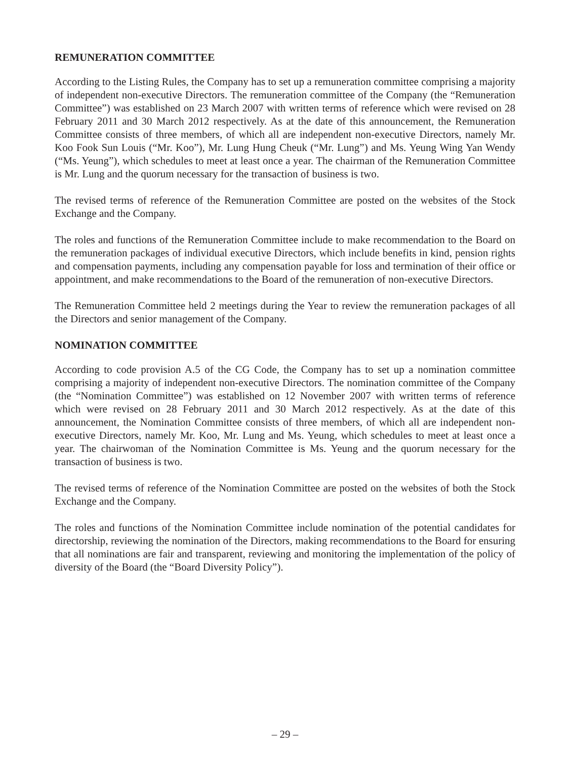REMUNERATION COMMITTEE
According to the Listing Rules, the Company has to set up a remuneration committee comprising a majority of independent non-executive Directors. The remuneration committee of the Company (the “Remuneration Committee”) was established on 23 March 2007 with written terms of reference which were revised on 28 February 2011 and 30 March 2012 respectively. As at the date of this announcement, the Remuneration Committee consists of three members, of which all are independent non-executive Directors, namely Mr. Koo Fook Sun Louis (“Mr. Koo”), Mr. Lung Hung Cheuk (“Mr. Lung”) and Ms. Yeung Wing Yan Wendy (“Ms. Yeung”), which schedules to meet at least once a year. The chairman of the Remuneration Committee is Mr. Lung and the quorum necessary for the transaction of business is two.
The revised terms of reference of the Remuneration Committee are posted on the websites of the Stock Exchange and the Company.
The roles and functions of the Remuneration Committee include to make recommendation to the Board on the remuneration packages of individual executive Directors, which include benefits in kind, pension rights and compensation payments, including any compensation payable for loss and termination of their office or appointment, and make recommendations to the Board of the remuneration of non-executive Directors.
The Remuneration Committee held 2 meetings during the Year to review the remuneration packages of all the Directors and senior management of the Company.
NOMINATION COMMITTEE
According to code provision A.5 of the CG Code, the Company has to set up a nomination committee comprising a majority of independent non-executive Directors. The nomination committee of the Company (the “Nomination Committee”) was established on 12 November 2007 with written terms of reference which were revised on 28 February 2011 and 30 March 2012 respectively. As at the date of this announcement, the Nomination Committee consists of three members, of which all are independent non-executive Directors, namely Mr. Koo, Mr. Lung and Ms. Yeung, which schedules to meet at least once a year. The chairwoman of the Nomination Committee is Ms. Yeung and the quorum necessary for the transaction of business is two.
The revised terms of reference of the Nomination Committee are posted on the websites of both the Stock Exchange and the Company.
The roles and functions of the Nomination Committee include nomination of the potential candidates for directorship, reviewing the nomination of the Directors, making recommendations to the Board for ensuring that all nominations are fair and transparent, reviewing and monitoring the implementation of the policy of diversity of the Board (the “Board Diversity Policy”).
– 29 –